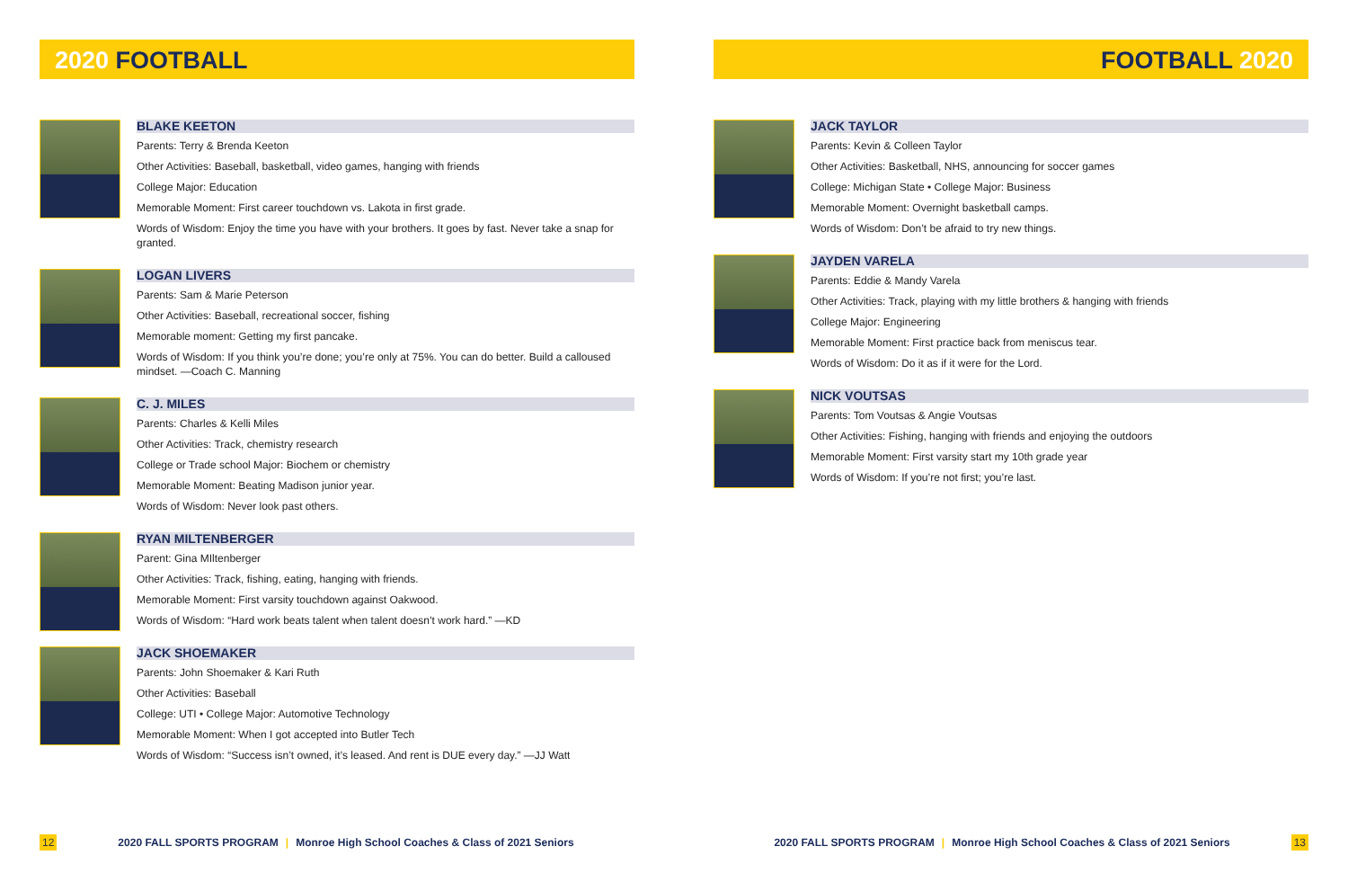2020 FOOTBALL
BLAKE KEETON
Parents: Terry & Brenda Keeton
Other Activities: Baseball, basketball, video games, hanging with friends
College Major: Education
Memorable Moment: First career touchdown vs. Lakota in first grade.
Words of Wisdom: Enjoy the time you have with your brothers. It goes by fast. Never take a snap for granted.
LOGAN LIVERS
Parents: Sam & Marie Peterson
Other Activities: Baseball, recreational soccer, fishing
Memorable moment: Getting my first pancake.
Words of Wisdom: If you think you’re done; you’re only at 75%. You can do better. Build a calloused mindset. —Coach C. Manning
C. J. MILES
Parents: Charles & Kelli Miles
Other Activities: Track, chemistry research
College or Trade school Major: Biochem or chemistry
Memorable Moment: Beating Madison junior year.
Words of Wisdom: Never look past others.
RYAN MILTENBERGER
Parent: Gina MIltenberger
Other Activities: Track, fishing, eating, hanging with friends.
Memorable Moment: First varsity touchdown against Oakwood.
Words of Wisdom: “Hard work beats talent when talent doesn’t work hard.” —KD
JACK SHOEMAKER
Parents: John Shoemaker & Kari Ruth
Other Activities: Baseball
College: UTI • College Major: Automotive Technology
Memorable Moment: When I got accepted into Butler Tech
Words of Wisdom: “Success isn’t owned, it’s leased. And rent is DUE every day.” —JJ Watt
12 2020 FALL SPORTS PROGRAM | Monroe High School Coaches & Class of 2021 Seniors
FOOTBALL 2020
JACK TAYLOR
Parents: Kevin & Colleen Taylor
Other Activities: Basketball, NHS, announcing for soccer games
College: Michigan State • College Major: Business
Memorable Moment: Overnight basketball camps.
Words of Wisdom: Don’t be afraid to try new things.
JAYDEN VARELA
Parents: Eddie & Mandy Varela
Other Activities: Track, playing with my little brothers & hanging with friends
College Major: Engineering
Memorable Moment: First practice back from meniscus tear.
Words of Wisdom: Do it as if it were for the Lord.
NICK VOUTSAS
Parents: Tom Voutsas & Angie Voutsas
Other Activities: Fishing, hanging with friends and enjoying the outdoors
Memorable Moment: First varsity start my 10th grade year
Words of Wisdom: If you’re not first; you’re last.
2020 FALL SPORTS PROGRAM | Monroe High School Coaches & Class of 2021 Seniors 13